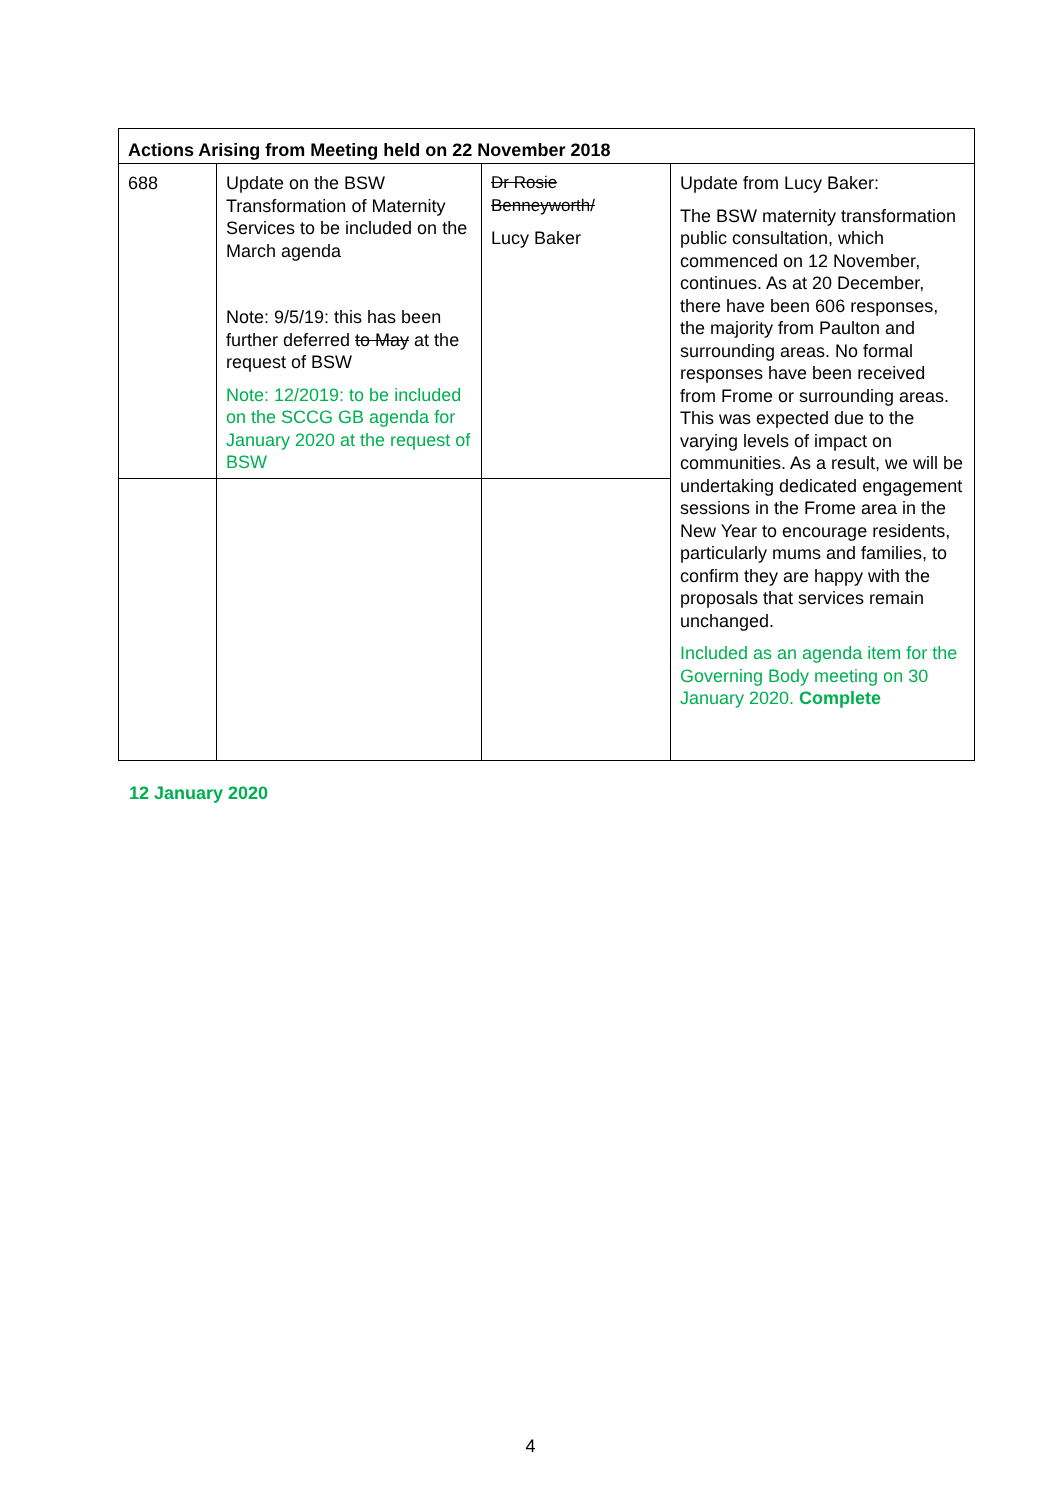| Actions Arising from Meeting held on 22 November 2018 | | | |
| --- | --- | --- | --- |
| 688 | Update on the BSW Transformation of Maternity Services to be included on the March agenda Note: 9/5/19: this has been further deferred to May at the request of BSW Note: 12/2019: to be included on the SCCG GB agenda for January 2020 at the request of BSW | Dr Rosie Benneyworth/ Lucy Baker | Update from Lucy Baker: The BSW maternity transformation public consultation, which commenced on 12 November, continues. As at 20 December, there have been 606 responses, the majority from Paulton and surrounding areas. No formal responses have been received from Frome or surrounding areas. This was expected due to the varying levels of impact on communities. As a result, we will be undertaking dedicated engagement sessions in the Frome area in the New Year to encourage residents, particularly mums and families, to confirm they are happy with the proposals that services remain unchanged. Included as an agenda item for the Governing Body meeting on 30 January 2020. Complete |
12 January 2020
4